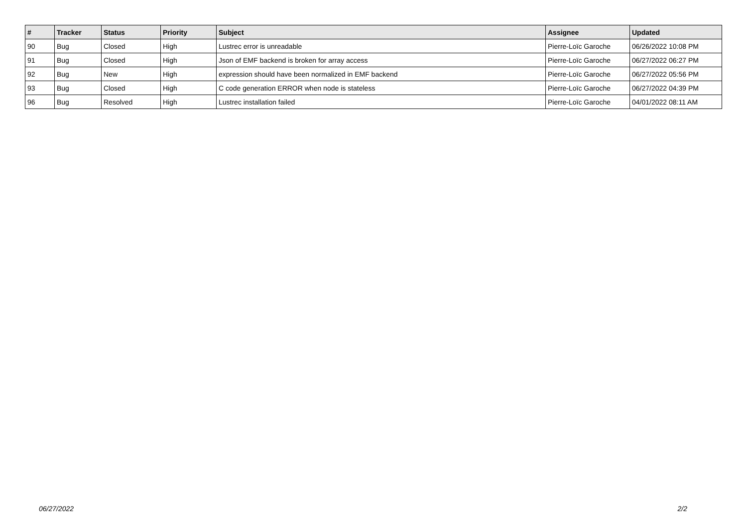| # | Tracker | Status | Priority | Subject | Assignee | Updated |
| --- | --- | --- | --- | --- | --- | --- |
| 90 | Bug | Closed | High | Lustrec error is unreadable | Pierre-Loïc Garoche | 06/26/2022 10:08 PM |
| 91 | Bug | Closed | High | Json of EMF backend is broken for array access | Pierre-Loïc Garoche | 06/27/2022 06:27 PM |
| 92 | Bug | New | High | expression should have been normalized in EMF backend | Pierre-Loïc Garoche | 06/27/2022 05:56 PM |
| 93 | Bug | Closed | High | C code generation ERROR when node is stateless | Pierre-Loïc Garoche | 06/27/2022 04:39 PM |
| 96 | Bug | Resolved | High | Lustrec installation failed | Pierre-Loïc Garoche | 04/01/2022 08:11 AM |
06/27/2022 2/2